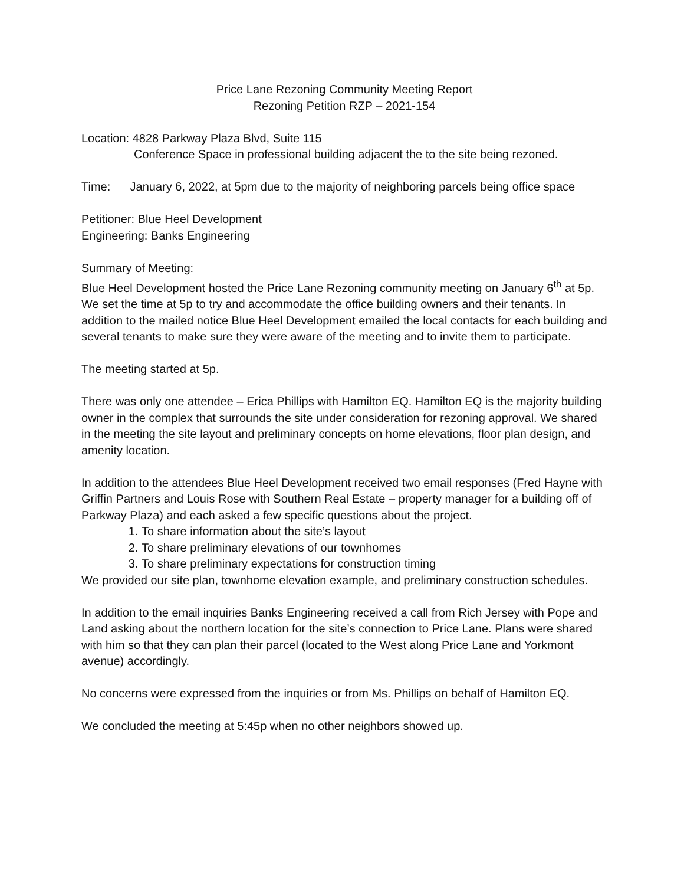Price Lane Rezoning Community Meeting Report
Rezoning Petition RZP – 2021-154
Location: 4828 Parkway Plaza Blvd, Suite 115
Conference Space in professional building adjacent the to the site being rezoned.
Time: January 6, 2022, at 5pm due to the majority of neighboring parcels being office space
Petitioner: Blue Heel Development
Engineering: Banks Engineering
Summary of Meeting:
Blue Heel Development hosted the Price Lane Rezoning community meeting on January 6<sup>th</sup> at 5p. We set the time at 5p to try and accommodate the office building owners and their tenants. In addition to the mailed notice Blue Heel Development emailed the local contacts for each building and several tenants to make sure they were aware of the meeting and to invite them to participate.
The meeting started at 5p.
There was only one attendee – Erica Phillips with Hamilton EQ. Hamilton EQ is the majority building owner in the complex that surrounds the site under consideration for rezoning approval. We shared in the meeting the site layout and preliminary concepts on home elevations, floor plan design, and amenity location.
In addition to the attendees Blue Heel Development received two email responses (Fred Hayne with Griffin Partners and Louis Rose with Southern Real Estate – property manager for a building off of Parkway Plaza) and each asked a few specific questions about the project.
1. To share information about the site’s layout
2. To share preliminary elevations of our townhomes
3. To share preliminary expectations for construction timing
We provided our site plan, townhome elevation example, and preliminary construction schedules.
In addition to the email inquiries Banks Engineering received a call from Rich Jersey with Pope and Land asking about the northern location for the site’s connection to Price Lane. Plans were shared with him so that they can plan their parcel (located to the West along Price Lane and Yorkmont avenue) accordingly.
No concerns were expressed from the inquiries or from Ms. Phillips on behalf of Hamilton EQ.
We concluded the meeting at 5:45p when no other neighbors showed up.